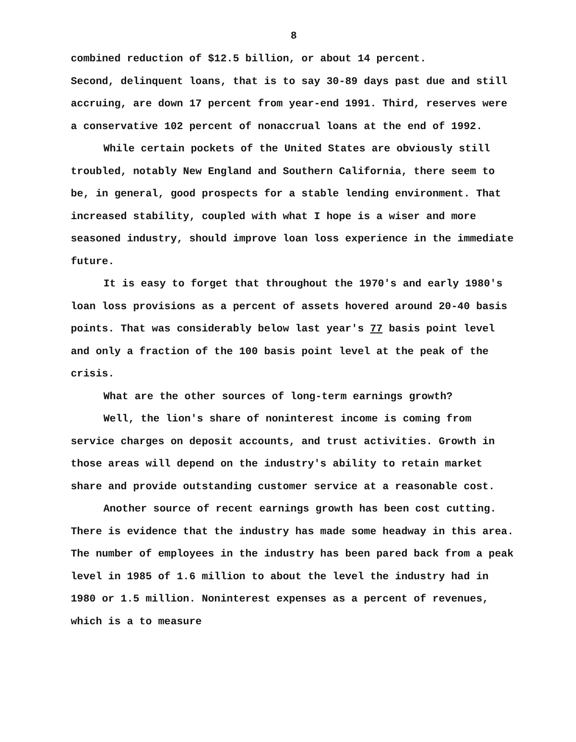8
combined reduction of $12.5 billion, or about 14 percent.
Second, delinquent loans, that is to say 30-89 days past due and still accruing, are down 17 percent from year-end 1991. Third, reserves were a conservative 102 percent of nonaccrual loans at the end of 1992.
While certain pockets of the United States are obviously still troubled, notably New England and Southern California, there seem to be, in general, good prospects for a stable lending environment. That increased stability, coupled with what I hope is a wiser and more seasoned industry, should improve loan loss experience in the immediate future.
It is easy to forget that throughout the 1970's and early 1980's loan loss provisions as a percent of assets hovered around 20-40 basis points. That was considerably below last year's 77 basis point level and only a fraction of the 100 basis point level at the peak of the crisis.
What are the other sources of long-term earnings growth?
Well, the lion's share of noninterest income is coming from service charges on deposit accounts, and trust activities. Growth in those areas will depend on the industry's ability to retain market share and provide outstanding customer service at a reasonable cost.
Another source of recent earnings growth has been cost cutting. There is evidence that the industry has made some headway in this area. The number of employees in the industry has been pared back from a peak level in 1985 of 1.6 million to about the level the industry had in 1980 or 1.5 million. Noninterest expenses as a percent of revenues, which is a to measure